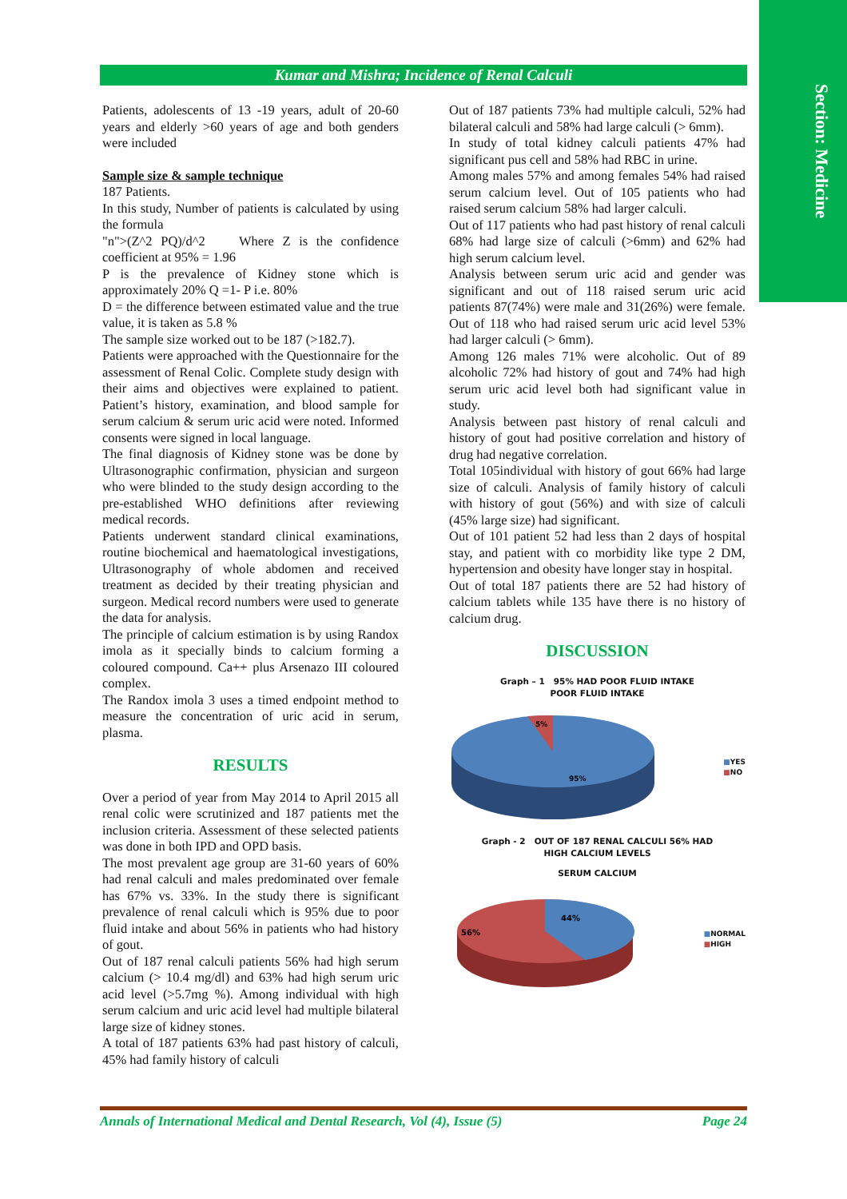Section: Medicine
Kumar and Mishra; Incidence of Renal Calculi
Patients, adolescents of 13 -19 years, adult of 20-60 years and elderly >60 years of age and both genders were included
Sample size & sample technique
187 Patients.
In this study, Number of patients is calculated by using the formula
"n">(Z^2 PQ)/d^2 Where Z is the confidence coefficient at 95% = 1.96
P is the prevalence of Kidney stone which is approximately 20% Q =1- P i.e. 80%
D = the difference between estimated value and the true value, it is taken as 5.8 %
The sample size worked out to be 187 (>182.7).
Patients were approached with the Questionnaire for the assessment of Renal Colic. Complete study design with their aims and objectives were explained to patient. Patient’s history, examination, and blood sample for serum calcium & serum uric acid were noted. Informed consents were signed in local language.
The final diagnosis of Kidney stone was be done by Ultrasonographic confirmation, physician and surgeon who were blinded to the study design according to the pre-established WHO definitions after reviewing medical records.
Patients underwent standard clinical examinations, routine biochemical and haematological investigations, Ultrasonography of whole abdomen and received treatment as decided by their treating physician and surgeon. Medical record numbers were used to generate the data for analysis.
The principle of calcium estimation is by using Randox imola as it specially binds to calcium forming a coloured compound. Ca++ plus Arsenazo III coloured complex.
The Randox imola 3 uses a timed endpoint method to measure the concentration of uric acid in serum, plasma.
RESULTS
Over a period of year from May 2014 to April 2015 all renal colic were scrutinized and 187 patients met the inclusion criteria. Assessment of these selected patients was done in both IPD and OPD basis.
The most prevalent age group are 31-60 years of 60% had renal calculi and males predominated over female has 67% vs. 33%. In the study there is significant prevalence of renal calculi which is 95% due to poor fluid intake and about 56% in patients who had history of gout.
Out of 187 renal calculi patients 56% had high serum calcium (> 10.4 mg/dl) and 63% had high serum uric acid level (>5.7mg %). Among individual with high serum calcium and uric acid level had multiple bilateral large size of kidney stones.
A total of 187 patients 63% had past history of calculi, 45% had family history of calculi
Out of 187 patients 73% had multiple calculi, 52% had bilateral calculi and 58% had large calculi (> 6mm).
In study of total kidney calculi patients 47% had significant pus cell and 58% had RBC in urine.
Among males 57% and among females 54% had raised serum calcium level. Out of 105 patients who had raised serum calcium 58% had larger calculi.
Out of 117 patients who had past history of renal calculi 68% had large size of calculi (>6mm) and 62% had high serum calcium level.
Analysis between serum uric acid and gender was significant and out of 118 raised serum uric acid patients 87(74%) were male and 31(26%) were female. Out of 118 who had raised serum uric acid level 53% had larger calculi (> 6mm).
Among 126 males 71% were alcoholic. Out of 89 alcoholic 72% had history of gout and 74% had high serum uric acid level both had significant value in study.
Analysis between past history of renal calculi and history of gout had positive correlation and history of drug had negative correlation.
Total 105individual with history of gout 66% had large size of calculi. Analysis of family history of calculi with history of gout (56%) and with size of calculi (45% large size) had significant.
Out of 101 patient 52 had less than 2 days of hospital stay, and patient with co morbidity like type 2 DM, hypertension and obesity have longer stay in hospital.
Out of total 187 patients there are 52 had history of calcium tablets while 135 have there is no history of calcium drug.
DISCUSSION
Graph – 1 95% HAD POOR FLUID INTAKE
POOR FLUID INTAKE
5%
95%
■YES
■NO
Graph - 2 OUT OF 187 RENAL CALCULI 56% HAD
HIGH CALCIUM LEVELS
SERUM CALCIUM
44%
56%
■NORMAL
■HIGH
Annals of International Medical and Dental Research, Vol (4), Issue (5) Page 24